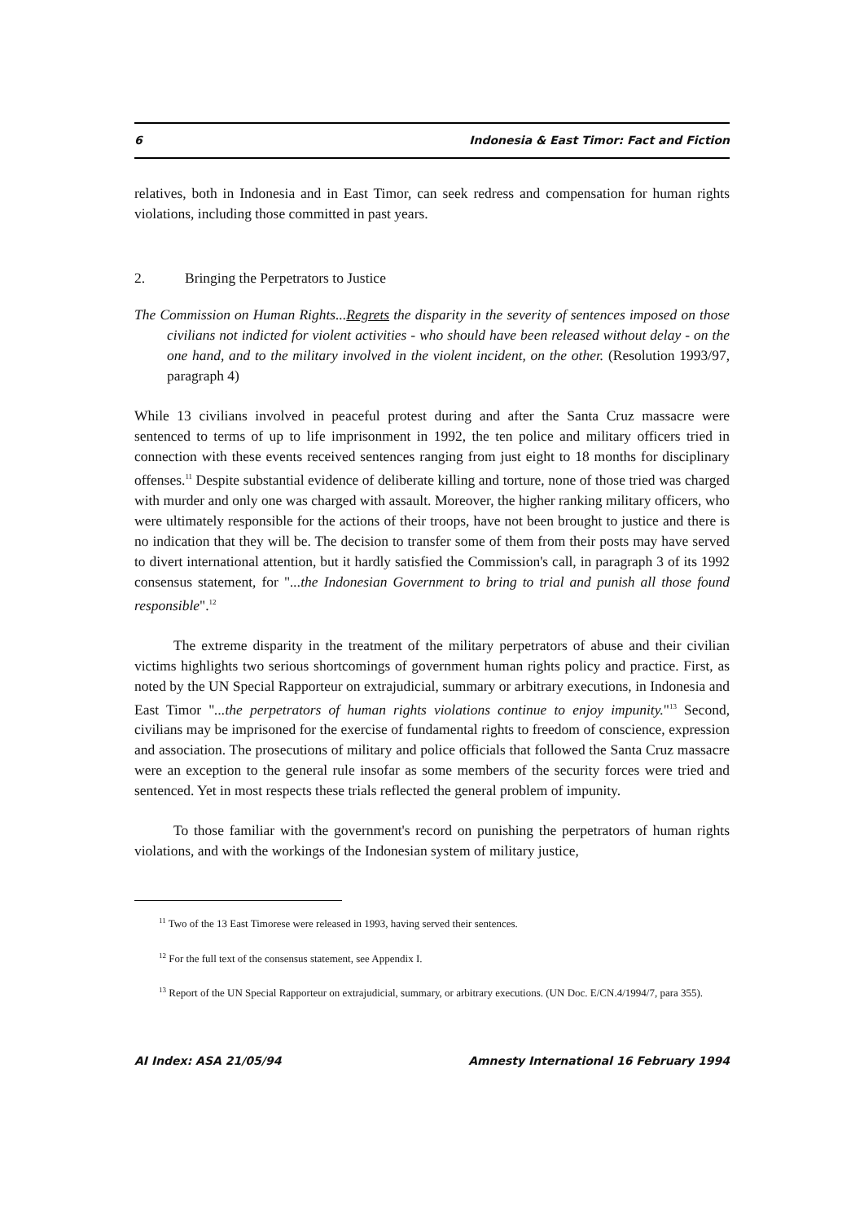6 Indonesia & East Timor: Fact and Fiction
relatives, both in Indonesia and in East Timor, can seek redress and compensation for human rights violations, including those committed in past years.
2. Bringing the Perpetrators to Justice
The Commission on Human Rights...Regrets the disparity in the severity of sentences imposed on those civilians not indicted for violent activities - who should have been released without delay - on the one hand, and to the military involved in the violent incident, on the other. (Resolution 1993/97, paragraph 4)
While 13 civilians involved in peaceful protest during and after the Santa Cruz massacre were sentenced to terms of up to life imprisonment in 1992, the ten police and military officers tried in connection with these events received sentences ranging from just eight to 18 months for disciplinary offenses.<sup>11</sup> Despite substantial evidence of deliberate killing and torture, none of those tried was charged with murder and only one was charged with assault. Moreover, the higher ranking military officers, who were ultimately responsible for the actions of their troops, have not been brought to justice and there is no indication that they will be. The decision to transfer some of them from their posts may have served to divert international attention, but it hardly satisfied the Commission's call, in paragraph 3 of its 1992 consensus statement, for "...the Indonesian Government to bring to trial and punish all those found responsible".<sup>12</sup>
The extreme disparity in the treatment of the military perpetrators of abuse and their civilian victims highlights two serious shortcomings of government human rights policy and practice. First, as noted by the UN Special Rapporteur on extrajudicial, summary or arbitrary executions, in Indonesia and East Timor "...the perpetrators of human rights violations continue to enjoy impunity."<sup>13</sup> Second, civilians may be imprisoned for the exercise of fundamental rights to freedom of conscience, expression and association. The prosecutions of military and police officials that followed the Santa Cruz massacre were an exception to the general rule insofar as some members of the security forces were tried and sentenced. Yet in most respects these trials reflected the general problem of impunity.
To those familiar with the government's record on punishing the perpetrators of human rights violations, and with the workings of the Indonesian system of military justice,
<sup>11</sup> Two of the 13 East Timorese were released in 1993, having served their sentences.
<sup>12</sup> For the full text of the consensus statement, see Appendix I.
<sup>13</sup> Report of the UN Special Rapporteur on extrajudicial, summary, or arbitrary executions. (UN Doc. E/CN.4/1994/7, para 355).
AI Index: ASA 21/05/94 Amnesty International 16 February 1994